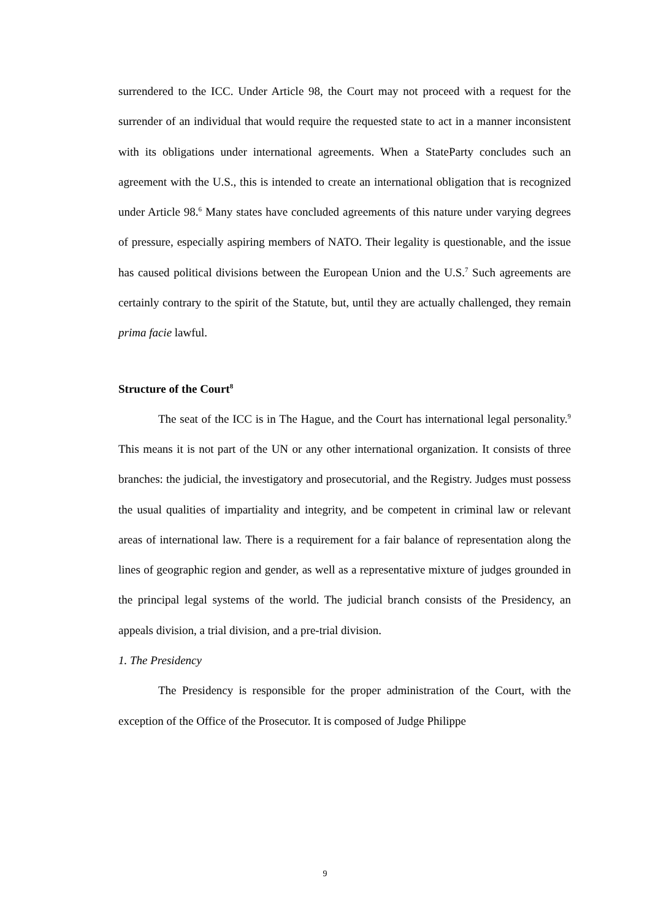surrendered to the ICC. Under Article 98, the Court may not proceed with a request for the surrender of an individual that would require the requested state to act in a manner inconsistent with its obligations under international agreements. When a StateParty concludes such an agreement with the U.S., this is intended to create an international obligation that is recognized under Article 98.<sup>6</sup> Many states have concluded agreements of this nature under varying degrees of pressure, especially aspiring members of NATO. Their legality is questionable, and the issue has caused political divisions between the European Union and the U.S.<sup>7</sup> Such agreements are certainly contrary to the spirit of the Statute, but, until they are actually challenged, they remain prima facie lawful.
Structure of the Court<sup>8</sup>
The seat of the ICC is in The Hague, and the Court has international legal personality.<sup>9</sup> This means it is not part of the UN or any other international organization. It consists of three branches: the judicial, the investigatory and prosecutorial, and the Registry. Judges must possess the usual qualities of impartiality and integrity, and be competent in criminal law or relevant areas of international law. There is a requirement for a fair balance of representation along the lines of geographic region and gender, as well as a representative mixture of judges grounded in the principal legal systems of the world. The judicial branch consists of the Presidency, an appeals division, a trial division, and a pre-trial division.
1. The Presidency
The Presidency is responsible for the proper administration of the Court, with the exception of the Office of the Prosecutor. It is composed of Judge Philippe
9